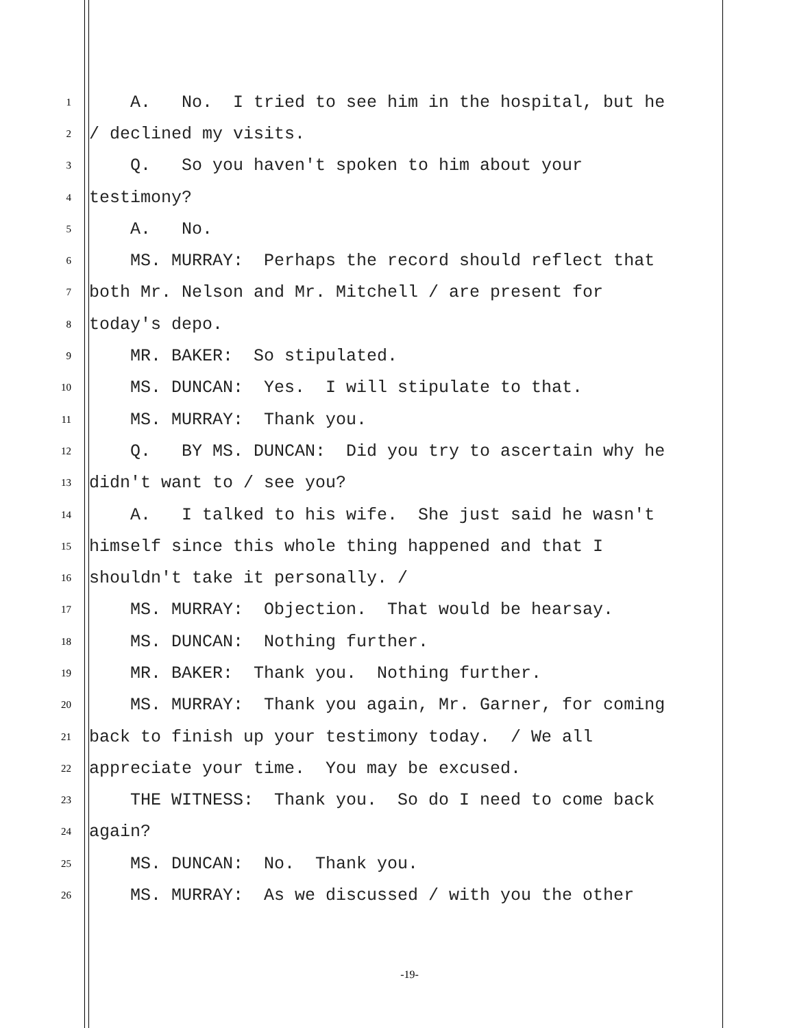1 A. No. I tried to see him in the hospital, but he
2 / declined my visits.
3 Q. So you haven't spoken to him about your
4 testimony?
5 A. No.
6 MS. MURRAY: Perhaps the record should reflect that
7 both Mr. Nelson and Mr. Mitchell / are present for
8 today's depo.
9 MR. BAKER: So stipulated.
10 MS. DUNCAN: Yes. I will stipulate to that.
11 MS. MURRAY: Thank you.
12 Q. BY MS. DUNCAN: Did you try to ascertain why he
13 didn't want to / see you?
14 A. I talked to his wife. She just said he wasn't
15 himself since this whole thing happened and that I
16 shouldn't take it personally. /
17 MS. MURRAY: Objection. That would be hearsay.
18 MS. DUNCAN: Nothing further.
19 MR. BAKER: Thank you. Nothing further.
20 MS. MURRAY: Thank you again, Mr. Garner, for coming
21 back to finish up your testimony today. / We all
22 appreciate your time. You may be excused.
23 THE WITNESS: Thank you. So do I need to come back
24 again?
25 MS. DUNCAN: No. Thank you.
26 MS. MURRAY: As we discussed / with you the other
-19-